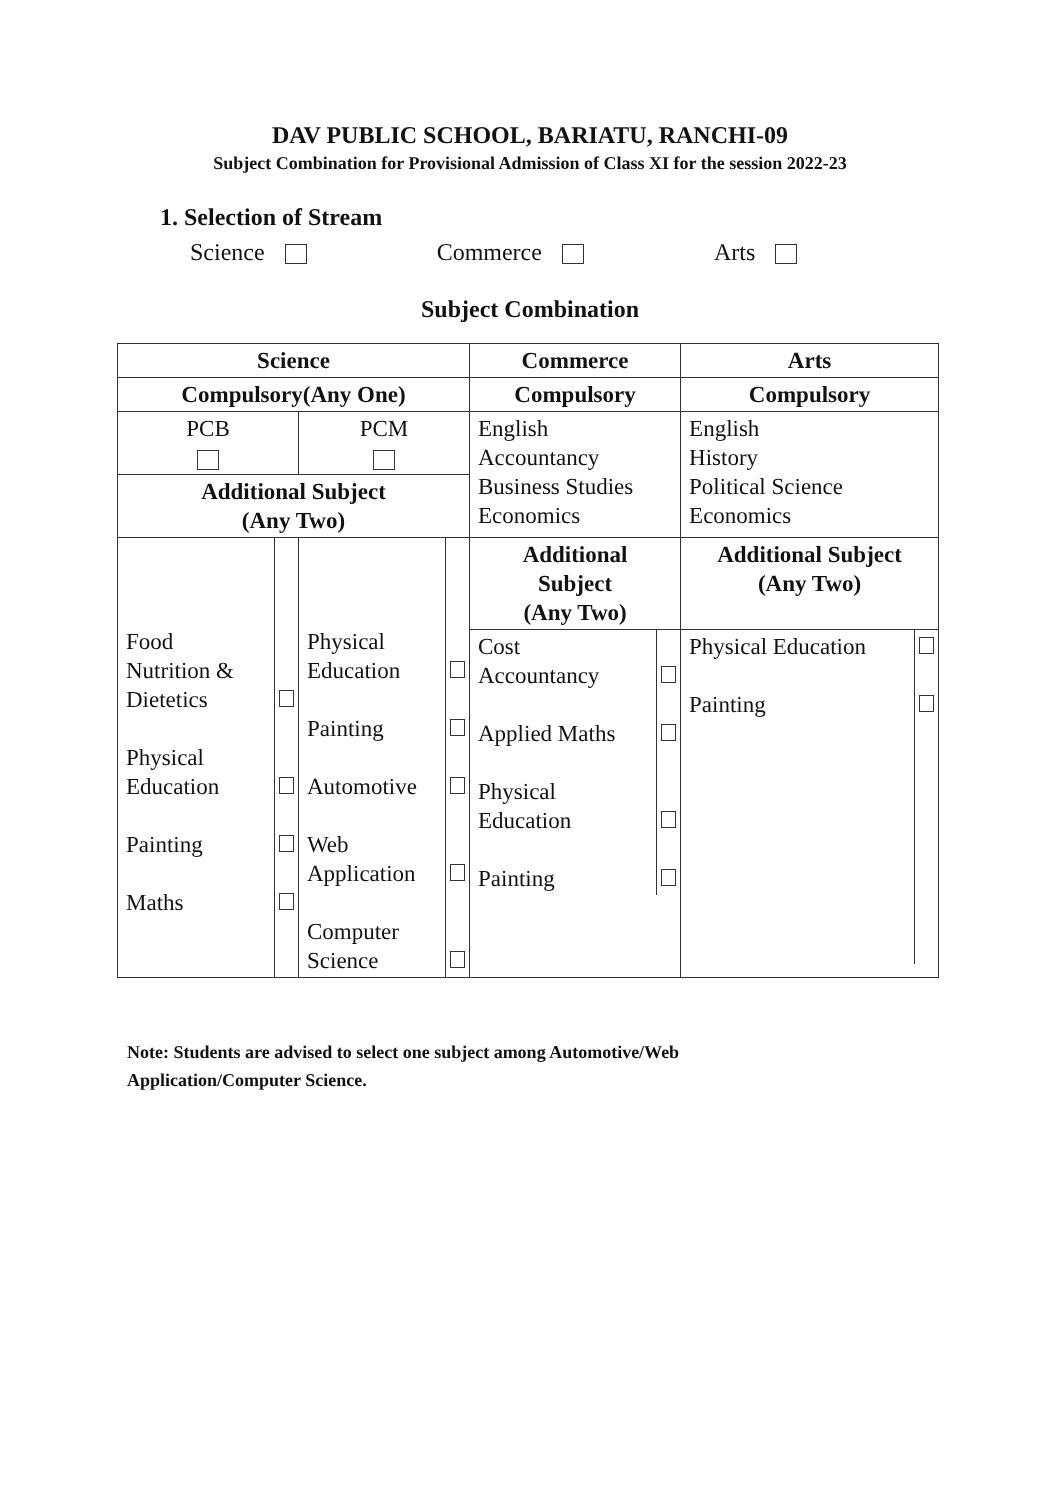DAV PUBLIC SCHOOL, BARIATU, RANCHI-09
Subject Combination for Provisional Admission of Class XI for the session 2022-23
1. Selection of Stream
Science Commerce Arts
Subject Combination
| Science | | | | Commerce | Arts |
| --- | --- | --- | --- | --- | --- |
| Compulsory(Any One) | | | | Compulsory | Compulsory |
| PCB | | PCM | | English Accountancy Business Studies Economics | English History Political Science Economics |
| Additional Subject (Any Two) | | | | | |
| Food Nutrition & Dietetics Physical Education Painting Maths | | Physical Education Painting Automotive Web Application Computer Science | | Additional Subject (Any Two) / Cost Accountancy Applied Maths Physical Education Painting / / | Additional Subject (Any Two) / Physical Education Painting / / |
Note: Students are advised to select one subject among Automotive/Web Application/Computer Science.